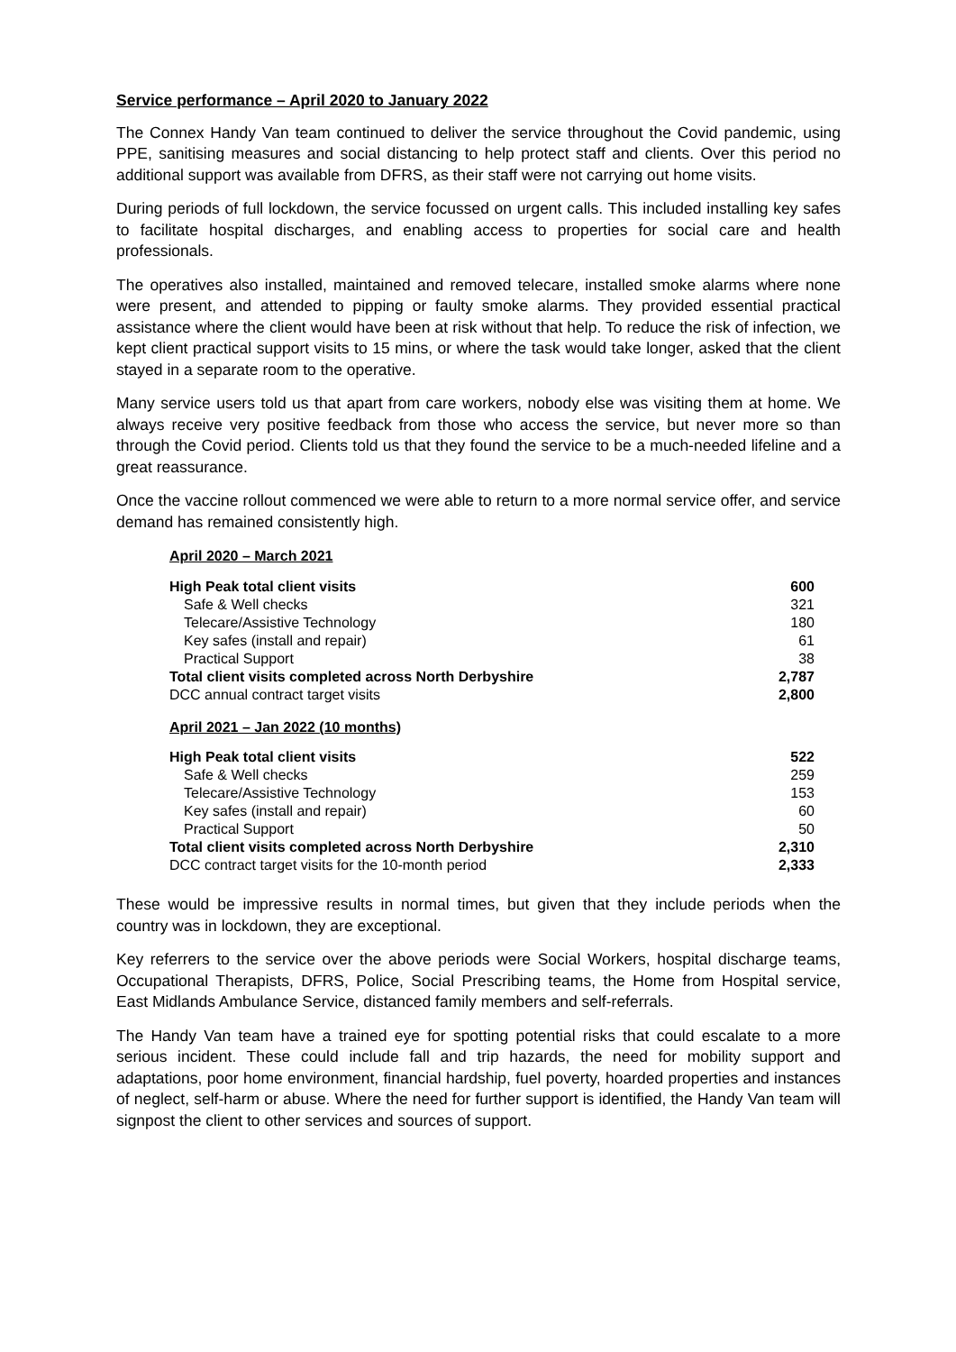Service performance – April 2020 to January 2022
The Connex Handy Van team continued to deliver the service throughout the Covid pandemic, using PPE, sanitising measures and social distancing to help protect staff and clients. Over this period no additional support was available from DFRS, as their staff were not carrying out home visits.
During periods of full lockdown, the service focussed on urgent calls. This included installing key safes to facilitate hospital discharges, and enabling access to properties for social care and health professionals.
The operatives also installed, maintained and removed telecare, installed smoke alarms where none were present, and attended to pipping or faulty smoke alarms. They provided essential practical assistance where the client would have been at risk without that help. To reduce the risk of infection, we kept client practical support visits to 15 mins, or where the task would take longer, asked that the client stayed in a separate room to the operative.
Many service users told us that apart from care workers, nobody else was visiting them at home. We always receive very positive feedback from those who access the service, but never more so than through the Covid period. Clients told us that they found the service to be a much-needed lifeline and a great reassurance.
Once the vaccine rollout commenced we were able to return to a more normal service offer, and service demand has remained consistently high.
April 2020 – March 2021
| High Peak total client visits | 600 |
| Safe & Well checks | 321 |
| Telecare/Assistive Technology | 180 |
| Key safes (install and repair) | 61 |
| Practical Support | 38 |
| Total client visits completed across North Derbyshire | 2,787 |
| DCC annual contract target visits | 2,800 |
April 2021 – Jan 2022 (10 months)
| High Peak total client visits | 522 |
| Safe & Well checks | 259 |
| Telecare/Assistive Technology | 153 |
| Key safes (install and repair) | 60 |
| Practical Support | 50 |
| Total client visits completed across North Derbyshire | 2,310 |
| DCC contract target visits for the 10-month period | 2,333 |
These would be impressive results in normal times, but given that they include periods when the country was in lockdown, they are exceptional.
Key referrers to the service over the above periods were Social Workers, hospital discharge teams, Occupational Therapists, DFRS, Police, Social Prescribing teams, the Home from Hospital service, East Midlands Ambulance Service, distanced family members and self-referrals.
The Handy Van team have a trained eye for spotting potential risks that could escalate to a more serious incident. These could include fall and trip hazards, the need for mobility support and adaptations, poor home environment, financial hardship, fuel poverty, hoarded properties and instances of neglect, self-harm or abuse. Where the need for further support is identified, the Handy Van team will signpost the client to other services and sources of support.